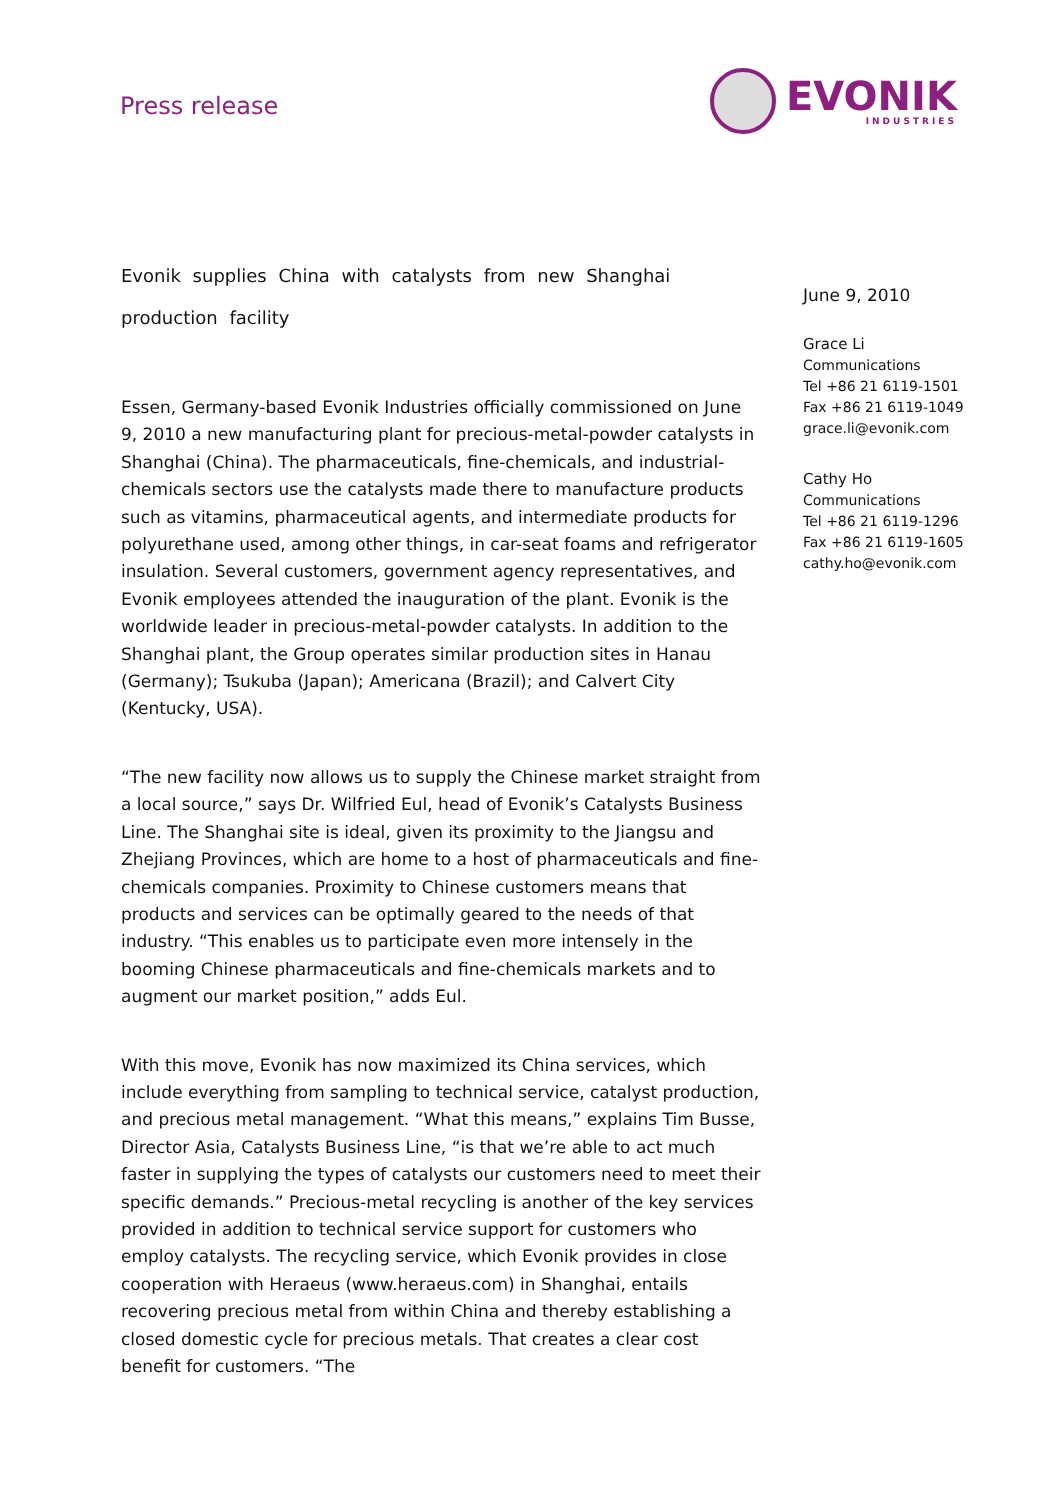Press release
EVONIK
INDUSTRIES
Evonik supplies China with catalysts from new Shanghai production facility
Essen, Germany-based Evonik Industries officially commissioned on June 9, 2010 a new manufacturing plant for precious-metal-powder catalysts in Shanghai (China). The pharmaceuticals, fine-chemicals, and industrial-chemicals sectors use the catalysts made there to manufacture products such as vitamins, pharmaceutical agents, and intermediate products for polyurethane used, among other things, in car-seat foams and refrigerator insulation. Several customers, government agency representatives, and Evonik employees attended the inauguration of the plant. Evonik is the worldwide leader in precious-metal-powder catalysts. In addition to the Shanghai plant, the Group operates similar production sites in Hanau (Germany); Tsukuba (Japan); Americana (Brazil); and Calvert City (Kentucky, USA).
“The new facility now allows us to supply the Chinese market straight from a local source,” says Dr. Wilfried Eul, head of Evonik’s Catalysts Business Line. The Shanghai site is ideal, given its proximity to the Jiangsu and Zhejiang Provinces, which are home to a host of pharmaceuticals and fine-chemicals companies. Proximity to Chinese customers means that products and services can be optimally geared to the needs of that industry. “This enables us to participate even more intensely in the booming Chinese pharmaceuticals and fine-chemicals markets and to augment our market position,” adds Eul.
With this move, Evonik has now maximized its China services, which include everything from sampling to technical service, catalyst production, and precious metal management. “What this means,” explains Tim Busse, Director Asia, Catalysts Business Line, “is that we’re able to act much faster in supplying the types of catalysts our customers need to meet their specific demands.” Precious-metal recycling is another of the key services provided in addition to technical service support for customers who employ catalysts. The recycling service, which Evonik provides in close cooperation with Heraeus (www.heraeus.com) in Shanghai, entails recovering precious metal from within China and thereby establishing a closed domestic cycle for precious metals. That creates a clear cost benefit for customers. “The
June 9, 2010
Grace Li
Communications
Tel +86 21 6119-1501
Fax +86 21 6119-1049
grace.li@evonik.com
Cathy Ho
Communications
Tel +86 21 6119-1296
Fax +86 21 6119-1605
cathy.ho@evonik.com